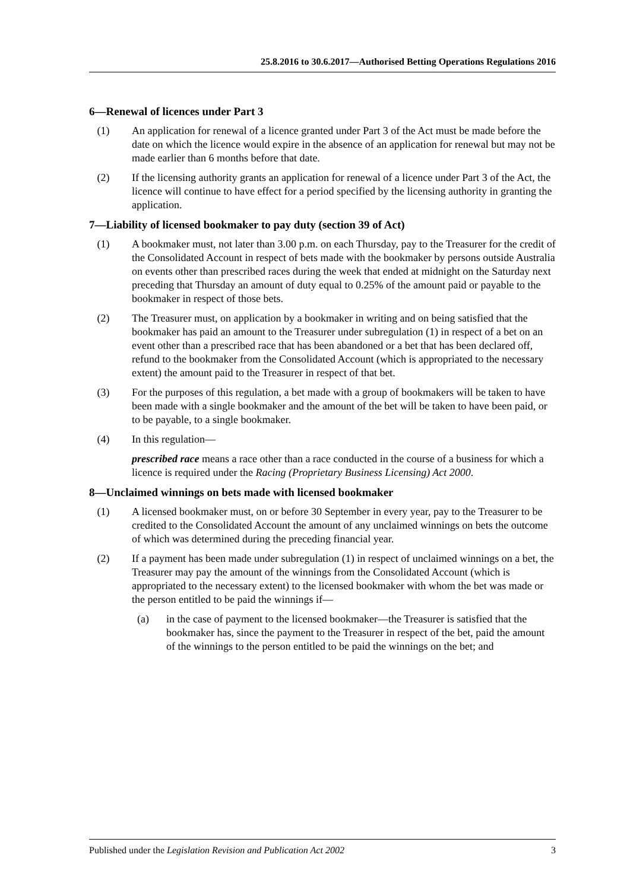25.8.2016 to 30.6.2017—Authorised Betting Operations Regulations 2016
6—Renewal of licences under Part 3
(1) An application for renewal of a licence granted under Part 3 of the Act must be made before the date on which the licence would expire in the absence of an application for renewal but may not be made earlier than 6 months before that date.
(2) If the licensing authority grants an application for renewal of a licence under Part 3 of the Act, the licence will continue to have effect for a period specified by the licensing authority in granting the application.
7—Liability of licensed bookmaker to pay duty (section 39 of Act)
(1) A bookmaker must, not later than 3.00 p.m. on each Thursday, pay to the Treasurer for the credit of the Consolidated Account in respect of bets made with the bookmaker by persons outside Australia on events other than prescribed races during the week that ended at midnight on the Saturday next preceding that Thursday an amount of duty equal to 0.25% of the amount paid or payable to the bookmaker in respect of those bets.
(2) The Treasurer must, on application by a bookmaker in writing and on being satisfied that the bookmaker has paid an amount to the Treasurer under subregulation (1) in respect of a bet on an event other than a prescribed race that has been abandoned or a bet that has been declared off, refund to the bookmaker from the Consolidated Account (which is appropriated to the necessary extent) the amount paid to the Treasurer in respect of that bet.
(3) For the purposes of this regulation, a bet made with a group of bookmakers will be taken to have been made with a single bookmaker and the amount of the bet will be taken to have been paid, or to be payable, to a single bookmaker.
(4) In this regulation—
prescribed race means a race other than a race conducted in the course of a business for which a licence is required under the Racing (Proprietary Business Licensing) Act 2000.
8—Unclaimed winnings on bets made with licensed bookmaker
(1) A licensed bookmaker must, on or before 30 September in every year, pay to the Treasurer to be credited to the Consolidated Account the amount of any unclaimed winnings on bets the outcome of which was determined during the preceding financial year.
(2) If a payment has been made under subregulation (1) in respect of unclaimed winnings on a bet, the Treasurer may pay the amount of the winnings from the Consolidated Account (which is appropriated to the necessary extent) to the licensed bookmaker with whom the bet was made or the person entitled to be paid the winnings if—
(a) in the case of payment to the licensed bookmaker—the Treasurer is satisfied that the bookmaker has, since the payment to the Treasurer in respect of the bet, paid the amount of the winnings to the person entitled to be paid the winnings on the bet; and
Published under the Legislation Revision and Publication Act 2002 3